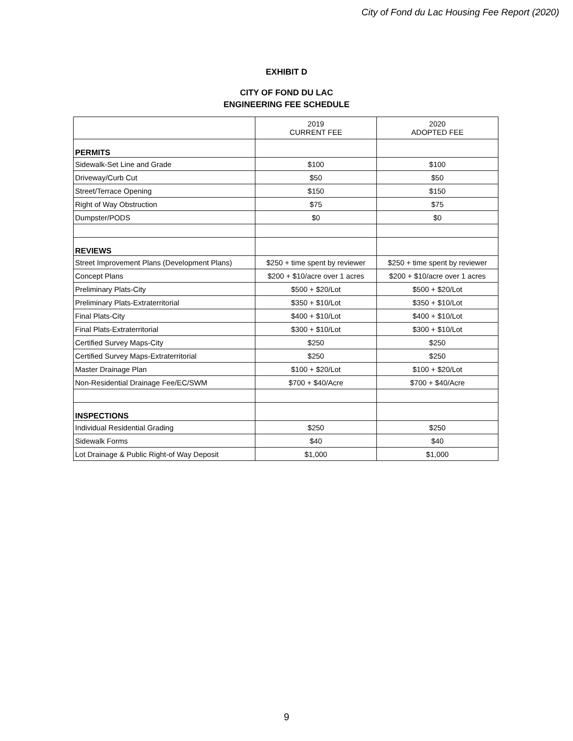City of Fond du Lac Housing Fee Report (2020)
EXHIBIT D
CITY OF FOND DU LAC
ENGINEERING FEE SCHEDULE
| | 2019 CURRENT FEE | 2020 ADOPTED FEE |
| --- | --- | --- |
| PERMITS | | |
| Sidewalk-Set Line and Grade | $100 | $100 |
| Driveway/Curb Cut | $50 | $50 |
| Street/Terrace Opening | $150 | $150 |
| Right of Way Obstruction | $75 | $75 |
| Dumpster/PODS | $0 | $0 |
| REVIEWS | | |
| Street Improvement Plans (Development Plans) | $250 + time spent by reviewer | $250 + time spent by reviewer |
| Concept Plans | $200 + $10/acre over 1 acres | $200 + $10/acre over 1 acres |
| Preliminary Plats-City | $500 + $20/Lot | $500 + $20/Lot |
| Preliminary Plats-Extraterritorial | $350 + $10/Lot | $350 + $10/Lot |
| Final Plats-City | $400 + $10/Lot | $400 + $10/Lot |
| Final Plats-Extraterritorial | $300 + $10/Lot | $300 + $10/Lot |
| Certified Survey Maps-City | $250 | $250 |
| Certified Survey Maps-Extraterritorial | $250 | $250 |
| Master Drainage Plan | $100 + $20/Lot | $100 + $20/Lot |
| Non-Residential Drainage Fee/EC/SWM | $700 + $40/Acre | $700 + $40/Acre |
| INSPECTIONS | | |
| Individual Residential Grading | $250 | $250 |
| Sidewalk Forms | $40 | $40 |
| Lot Drainage & Public Right-of Way Deposit | $1,000 | $1,000 |
9